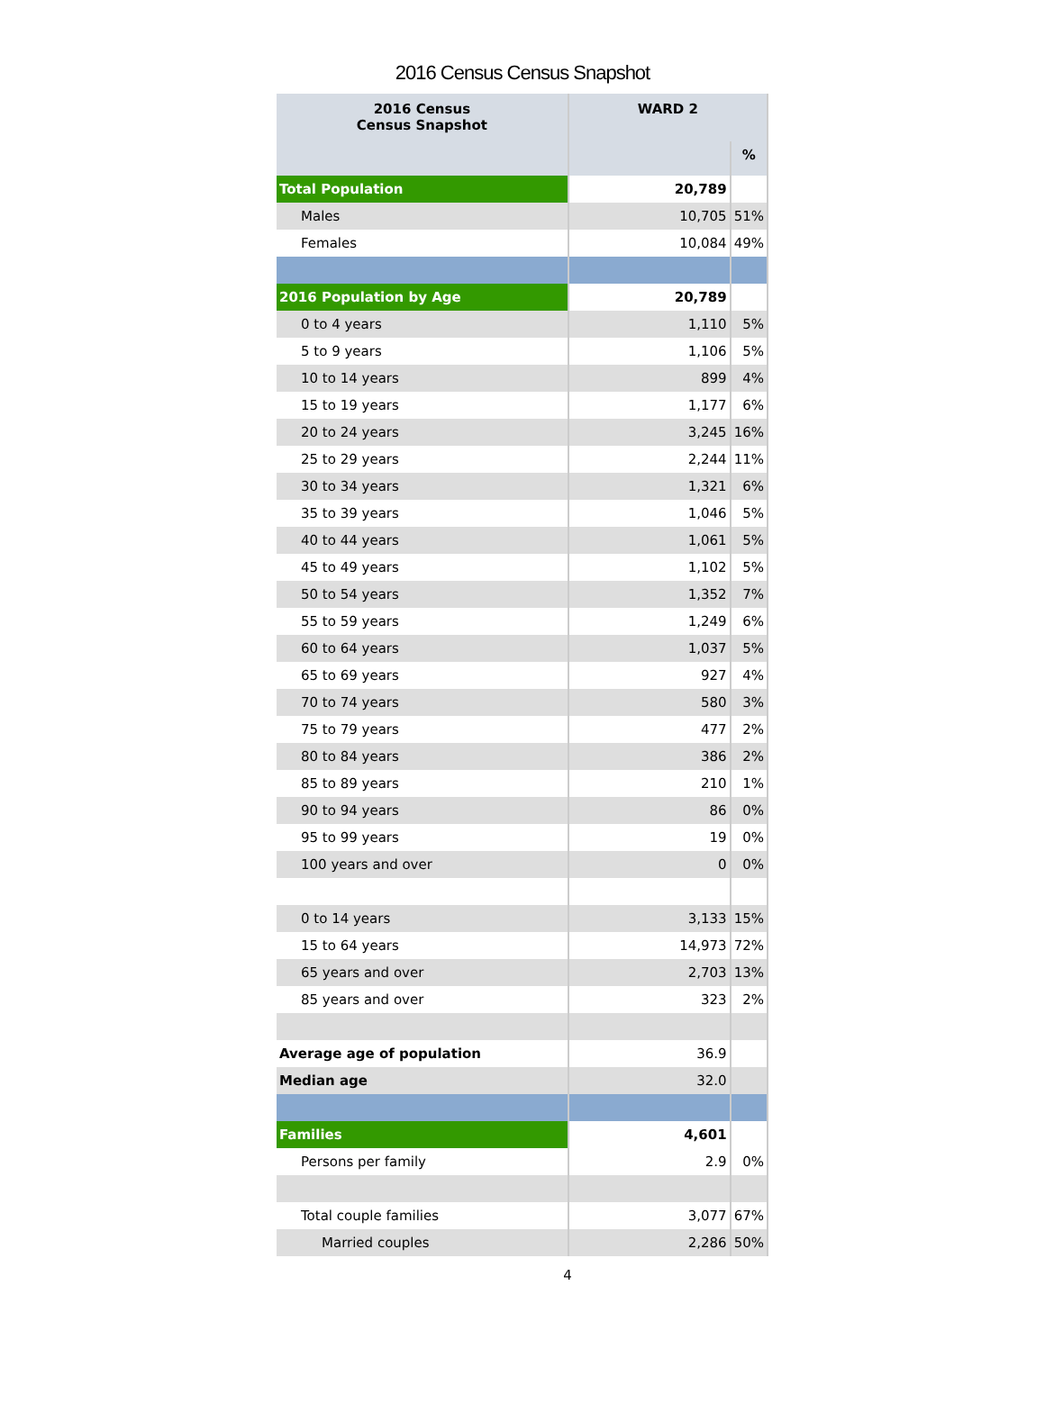2016 Census Census Snapshot
| 2016 Census Census Snapshot | WARD 2 | |
| --- | --- | --- |
| | | % |
| Total Population | 20,789 | |
| Males | 10,705 | 51% |
| Females | 10,084 | 49% |
| 2016 Population by Age | 20,789 | |
| 0 to 4 years | 1,110 | 5% |
| 5 to 9 years | 1,106 | 5% |
| 10 to 14 years | 899 | 4% |
| 15 to 19 years | 1,177 | 6% |
| 20 to 24 years | 3,245 | 16% |
| 25 to 29 years | 2,244 | 11% |
| 30 to 34 years | 1,321 | 6% |
| 35 to 39 years | 1,046 | 5% |
| 40 to 44 years | 1,061 | 5% |
| 45 to 49 years | 1,102 | 5% |
| 50 to 54 years | 1,352 | 7% |
| 55 to 59 years | 1,249 | 6% |
| 60 to 64 years | 1,037 | 5% |
| 65 to 69 years | 927 | 4% |
| 70 to 74 years | 580 | 3% |
| 75 to 79 years | 477 | 2% |
| 80 to 84 years | 386 | 2% |
| 85 to 89 years | 210 | 1% |
| 90 to 94 years | 86 | 0% |
| 95 to 99 years | 19 | 0% |
| 100 years and over | 0 | 0% |
| 0 to 14 years | 3,133 | 15% |
| 15 to 64 years | 14,973 | 72% |
| 65 years and over | 2,703 | 13% |
| 85 years and over | 323 | 2% |
| Average age of population | 36.9 | |
| Median age | 32.0 | |
| Families | 4,601 | |
| Persons per family | 2.9 | 0% |
| Total couple families | 3,077 | 67% |
| Married couples | 2,286 | 50% |
4